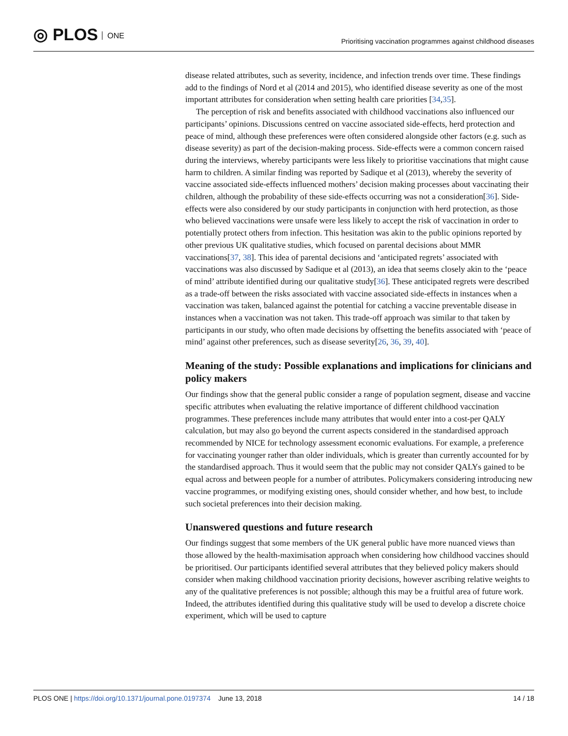◎ PLOS ONE
Prioritising vaccination programmes against childhood diseases
disease related attributes, such as severity, incidence, and infection trends over time. These findings add to the findings of Nord et al (2014 and 2015), who identified disease severity as one of the most important attributes for consideration when setting health care priorities [34,35].
The perception of risk and benefits associated with childhood vaccinations also influenced our participants’ opinions. Discussions centred on vaccine associated side-effects, herd protection and peace of mind, although these preferences were often considered alongside other factors (e.g. such as disease severity) as part of the decision-making process. Side-effects were a common concern raised during the interviews, whereby participants were less likely to prioritise vaccinations that might cause harm to children. A similar finding was reported by Sadique et al (2013), whereby the severity of vaccine associated side-effects influenced mothers’ decision making processes about vaccinating their children, although the probability of these side-effects occurring was not a consideration[36]. Side-effects were also considered by our study participants in conjunction with herd protection, as those who believed vaccinations were unsafe were less likely to accept the risk of vaccination in order to potentially protect others from infection. This hesitation was akin to the public opinions reported by other previous UK qualitative studies, which focused on parental decisions about MMR vaccinations[37, 38]. This idea of parental decisions and ‘anticipated regrets’ associated with vaccinations was also discussed by Sadique et al (2013), an idea that seems closely akin to the ‘peace of mind’ attribute identified during our qualitative study[36]. These anticipated regrets were described as a trade-off between the risks associated with vaccine associated side-effects in instances when a vaccination was taken, balanced against the potential for catching a vaccine preventable disease in instances when a vaccination was not taken. This trade-off approach was similar to that taken by participants in our study, who often made decisions by offsetting the benefits associated with ‘peace of mind’ against other preferences, such as disease severity[26, 36, 39, 40].
Meaning of the study: Possible explanations and implications for clinicians and policy makers
Our findings show that the general public consider a range of population segment, disease and vaccine specific attributes when evaluating the relative importance of different childhood vaccination programmes. These preferences include many attributes that would enter into a cost-per QALY calculation, but may also go beyond the current aspects considered in the standardised approach recommended by NICE for technology assessment economic evaluations. For example, a preference for vaccinating younger rather than older individuals, which is greater than currently accounted for by the standardised approach. Thus it would seem that the public may not consider QALYs gained to be equal across and between people for a number of attributes. Policymakers considering introducing new vaccine programmes, or modifying existing ones, should consider whether, and how best, to include such societal preferences into their decision making.
Unanswered questions and future research
Our findings suggest that some members of the UK general public have more nuanced views than those allowed by the health-maximisation approach when considering how childhood vaccines should be prioritised. Our participants identified several attributes that they believed policy makers should consider when making childhood vaccination priority decisions, however ascribing relative weights to any of the qualitative preferences is not possible; although this may be a fruitful area of future work. Indeed, the attributes identified during this qualitative study will be used to develop a discrete choice experiment, which will be used to capture
PLOS ONE | https://doi.org/10.1371/journal.pone.0197374 June 13, 2018
14 / 18